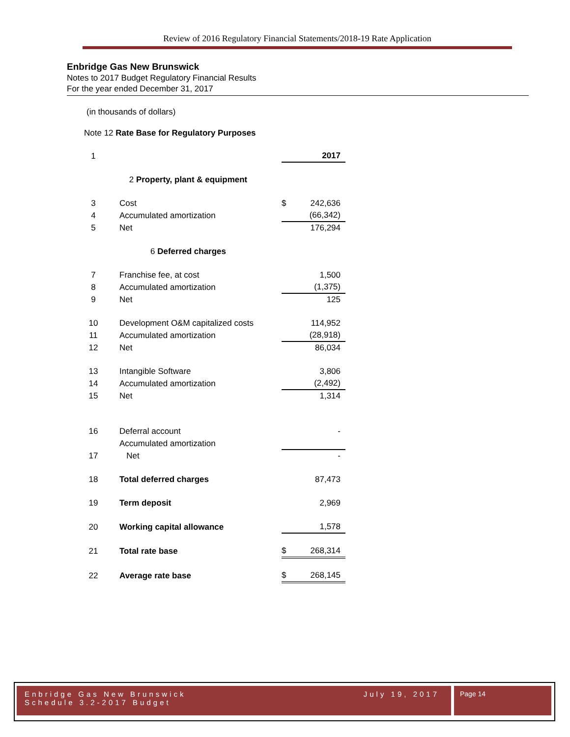Review of 2016 Regulatory Financial Statements/2018-19 Rate Application
Enbridge Gas New Brunswick
Notes to 2017 Budget Regulatory Financial Results
For the year ended December 31, 2017
(in thousands of dollars)
Note 12 Rate Base for Regulatory Purposes
| 1 | | | 2017 |
| 2 Property, plant & equipment | | | |
| 3 | Cost | $ | 242,636 |
| 4 | Accumulated amortization | | (66,342) |
| 5 | Net | | 176,294 |
| 6 Deferred charges | | | |
| 7 | Franchise fee, at cost | | 1,500 |
| 8 | Accumulated amortization | | (1,375) |
| 9 | Net | | 125 |
| 10 | Development O&M capitalized costs | | 114,952 |
| 11 | Accumulated amortization | | (28,918) |
| 12 | Net | | 86,034 |
| 13 | Intangible Software | | 3,806 |
| 14 | Accumulated amortization | | (2,492) |
| 15 | Net | | 1,314 |
| 16 | Deferral account | | - |
| | Accumulated amortization | | |
| 17 | Net | | - |
| 18 | Total deferred charges | | 87,473 |
| 19 | Term deposit | | 2,969 |
| 20 | Working capital allowance | | 1,578 |
| 21 | Total rate base | $ | 268,314 |
| 22 | Average rate base | $ | 268,145 |
Enbridge Gas New Brunswick July 19, 2017
Schedule 3.2-2017 Budget
Page 14